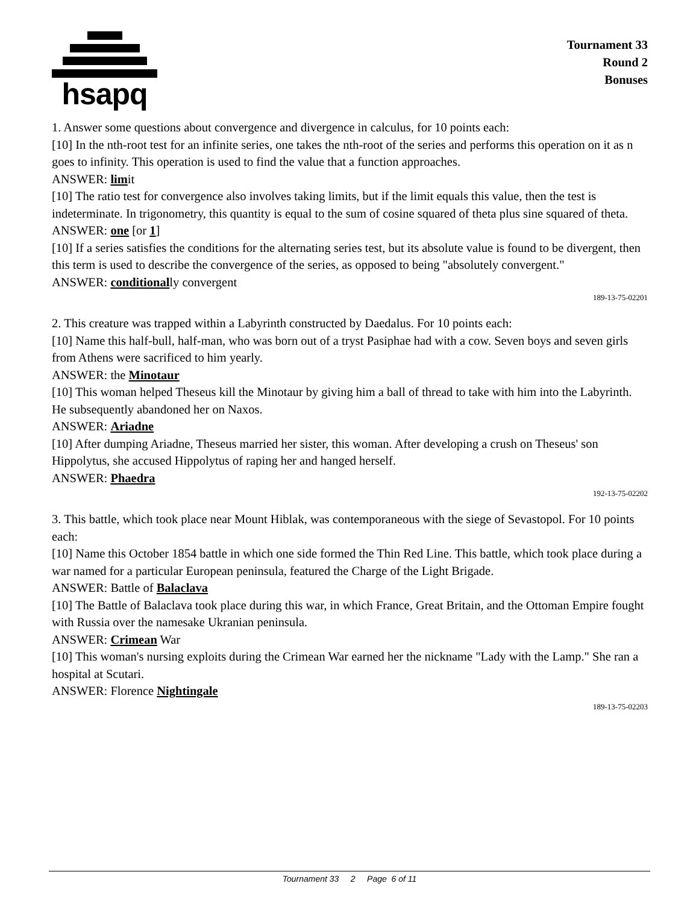hsapq
Tournament 33
Round 2
Bonuses
1. Answer some questions about convergence and divergence in calculus, for 10 points each:
[10] In the nth-root test for an infinite series, one takes the nth-root of the series and performs this operation on it as n goes to infinity. This operation is used to find the value that a function approaches.
ANSWER: limit
[10] The ratio test for convergence also involves taking limits, but if the limit equals this value, then the test is indeterminate. In trigonometry, this quantity is equal to the sum of cosine squared of theta plus sine squared of theta.
ANSWER: one [or 1]
[10] If a series satisfies the conditions for the alternating series test, but its absolute value is found to be divergent, then this term is used to describe the convergence of the series, as opposed to being "absolutely convergent."
ANSWER: conditionally convergent
189-13-75-02201
2. This creature was trapped within a Labyrinth constructed by Daedalus. For 10 points each:
[10] Name this half-bull, half-man, who was born out of a tryst Pasiphae had with a cow. Seven boys and seven girls from Athens were sacrificed to him yearly.
ANSWER: the Minotaur
[10] This woman helped Theseus kill the Minotaur by giving him a ball of thread to take with him into the Labyrinth. He subsequently abandoned her on Naxos.
ANSWER: Ariadne
[10] After dumping Ariadne, Theseus married her sister, this woman. After developing a crush on Theseus' son Hippolytus, she accused Hippolytus of raping her and hanged herself.
ANSWER: Phaedra
192-13-75-02202
3. This battle, which took place near Mount Hiblak, was contemporaneous with the siege of Sevastopol. For 10 points each:
[10] Name this October 1854 battle in which one side formed the Thin Red Line. This battle, which took place during a war named for a particular European peninsula, featured the Charge of the Light Brigade.
ANSWER: Battle of Balaclava
[10] The Battle of Balaclava took place during this war, in which France, Great Britain, and the Ottoman Empire fought with Russia over the namesake Ukranian peninsula.
ANSWER: Crimean War
[10] This woman's nursing exploits during the Crimean War earned her the nickname "Lady with the Lamp." She ran a hospital at Scutari.
ANSWER: Florence Nightingale
189-13-75-02203
Tournament 33 2 Page 6 of 11